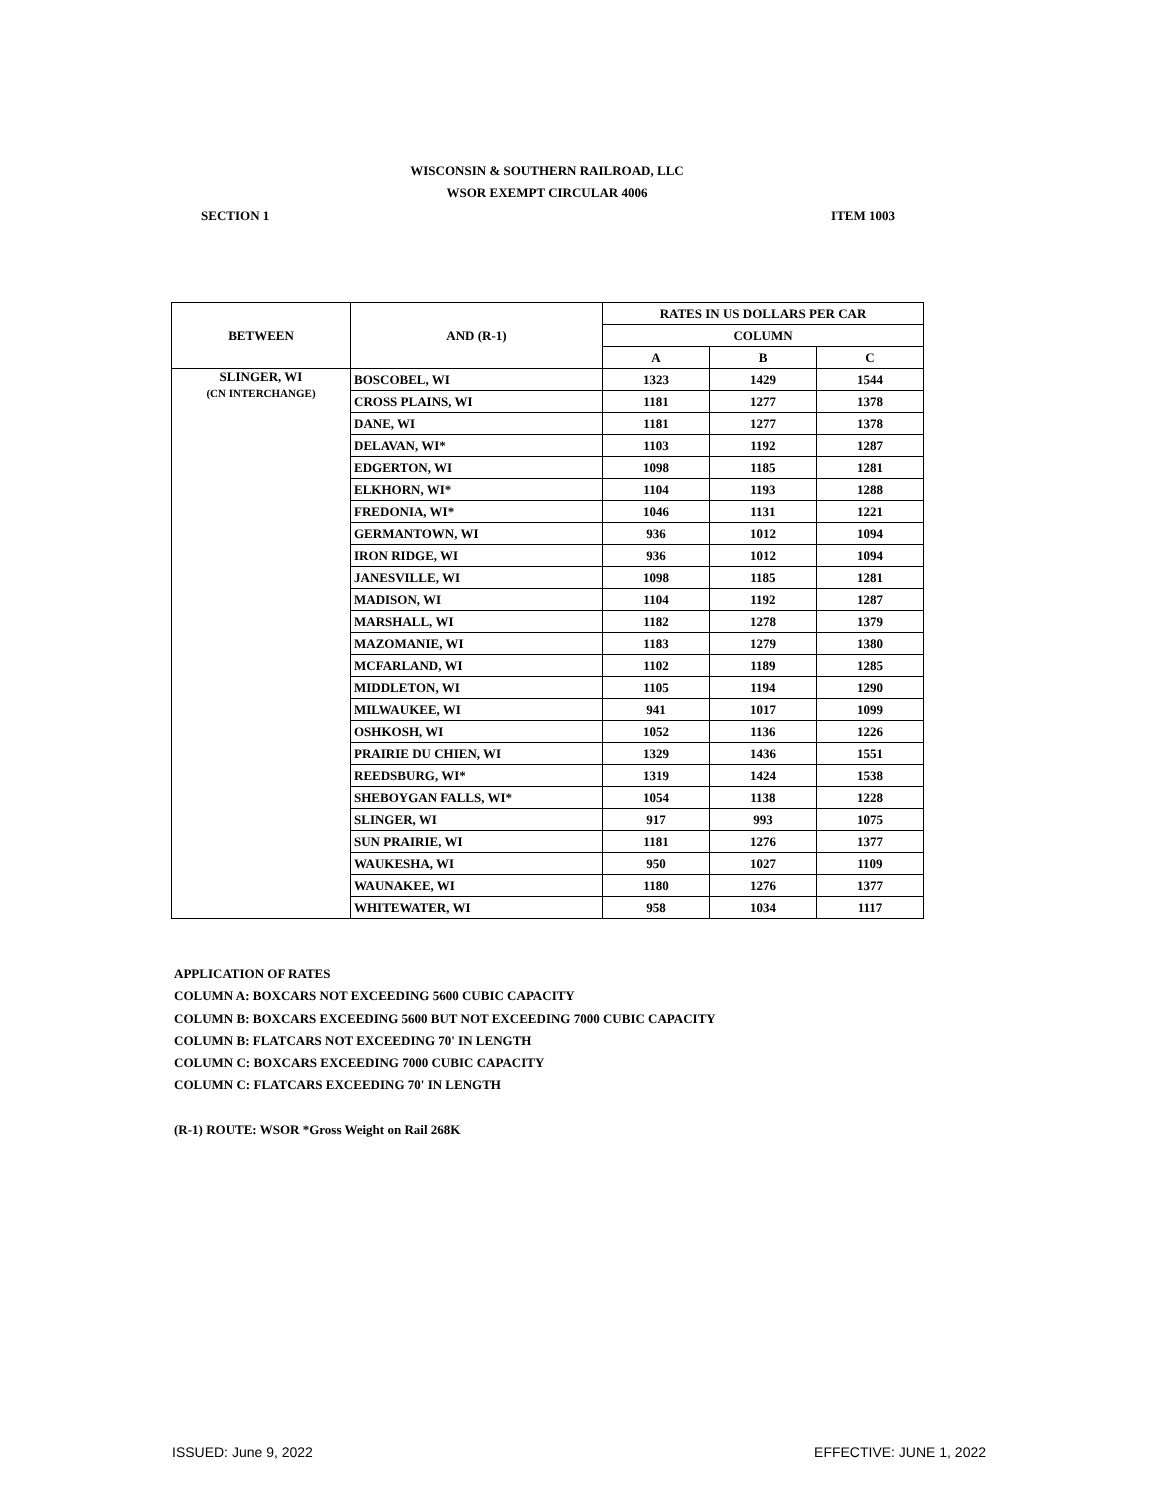WISCONSIN & SOUTHERN RAILROAD, LLC
WSOR EXEMPT CIRCULAR 4006
SECTION 1 ITEM 1003
| BETWEEN | AND (R-1) | RATES IN US DOLLARS PER CAR | | |
| --- | --- | --- | --- | --- |
| | | COLUMN | | |
| | | A | B | C |
| SLINGER, WI (CN INTERCHANGE) | BOSCOBEL, WI | 1323 | 1429 | 1544 |
| | CROSS PLAINS, WI | 1181 | 1277 | 1378 |
| | DANE, WI | 1181 | 1277 | 1378 |
| | DELAVAN, WI* | 1103 | 1192 | 1287 |
| | EDGERTON, WI | 1098 | 1185 | 1281 |
| | ELKHORN, WI* | 1104 | 1193 | 1288 |
| | FREDONIA, WI* | 1046 | 1131 | 1221 |
| | GERMANTOWN, WI | 936 | 1012 | 1094 |
| | IRON RIDGE, WI | 936 | 1012 | 1094 |
| | JANESVILLE, WI | 1098 | 1185 | 1281 |
| | MADISON, WI | 1104 | 1192 | 1287 |
| | MARSHALL, WI | 1182 | 1278 | 1379 |
| | MAZOMANIE, WI | 1183 | 1279 | 1380 |
| | MCFARLAND, WI | 1102 | 1189 | 1285 |
| | MIDDLETON, WI | 1105 | 1194 | 1290 |
| | MILWAUKEE, WI | 941 | 1017 | 1099 |
| | OSHKOSH, WI | 1052 | 1136 | 1226 |
| | PRAIRIE DU CHIEN, WI | 1329 | 1436 | 1551 |
| | REEDSBURG, WI* | 1319 | 1424 | 1538 |
| | SHEBOYGAN FALLS, WI* | 1054 | 1138 | 1228 |
| | SLINGER, WI | 917 | 993 | 1075 |
| | SUN PRAIRIE, WI | 1181 | 1276 | 1377 |
| | WAUKESHA, WI | 950 | 1027 | 1109 |
| | WAUNAKEE, WI | 1180 | 1276 | 1377 |
| | WHITEWATER, WI | 958 | 1034 | 1117 |
APPLICATION OF RATES
COLUMN A: BOXCARS NOT EXCEEDING 5600 CUBIC CAPACITY
COLUMN B: BOXCARS EXCEEDING 5600 BUT NOT EXCEEDING 7000 CUBIC CAPACITY
COLUMN B: FLATCARS NOT EXCEEDING 70' IN LENGTH
COLUMN C: BOXCARS EXCEEDING 7000 CUBIC CAPACITY
COLUMN C: FLATCARS EXCEEDING 70' IN LENGTH
(R-1) ROUTE: WSOR *Gross Weight on Rail 268K
ISSUED: June 9, 2022 EFFECTIVE: JUNE 1, 2022